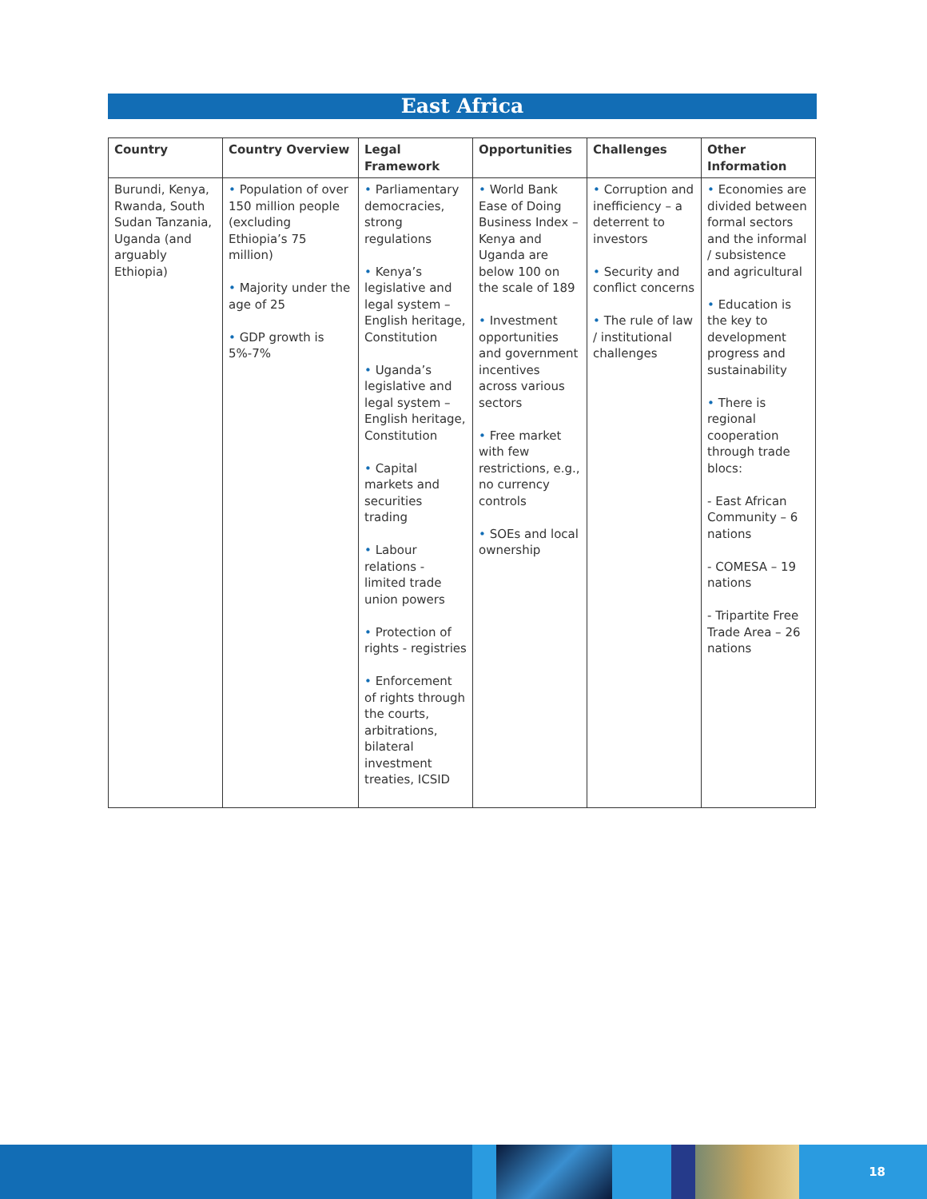East Africa
| Country | Country Overview | Legal Framework | Opportunities | Challenges | Other Information |
| --- | --- | --- | --- | --- | --- |
| Burundi, Kenya, Rwanda, South Sudan Tanzania, Uganda (and arguably Ethiopia) | • Population of over 150 million people (excluding Ethiopia’s 75 million) • Majority under the age of 25 • GDP growth is 5%-7% | • Parliamentary democracies, strong regulations • Kenya’s legislative and legal system – English heritage, Constitution • Uganda’s legislative and legal system – English heritage, Constitution • Capital markets and securities trading • Labour relations - limited trade union powers • Protection of rights - registries • Enforcement of rights through the courts, arbitrations, bilateral investment treaties, ICSID | • World Bank Ease of Doing Business Index – Kenya and Uganda are below 100 on the scale of 189 • Investment opportunities and government incentives across various sectors • Free market with few restrictions, e.g., no currency controls • SOEs and local ownership | • Corruption and inefficiency – a deterrent to investors • Security and conflict concerns • The rule of law / institutional challenges | • Economies are divided between formal sectors and the informal / subsistence and agricultural • Education is the key to development progress and sustainability • There is regional cooperation through trade blocs: - East African Community – 6 nations - COMESA – 19 nations - Tripartite Free Trade Area – 26 nations |
18